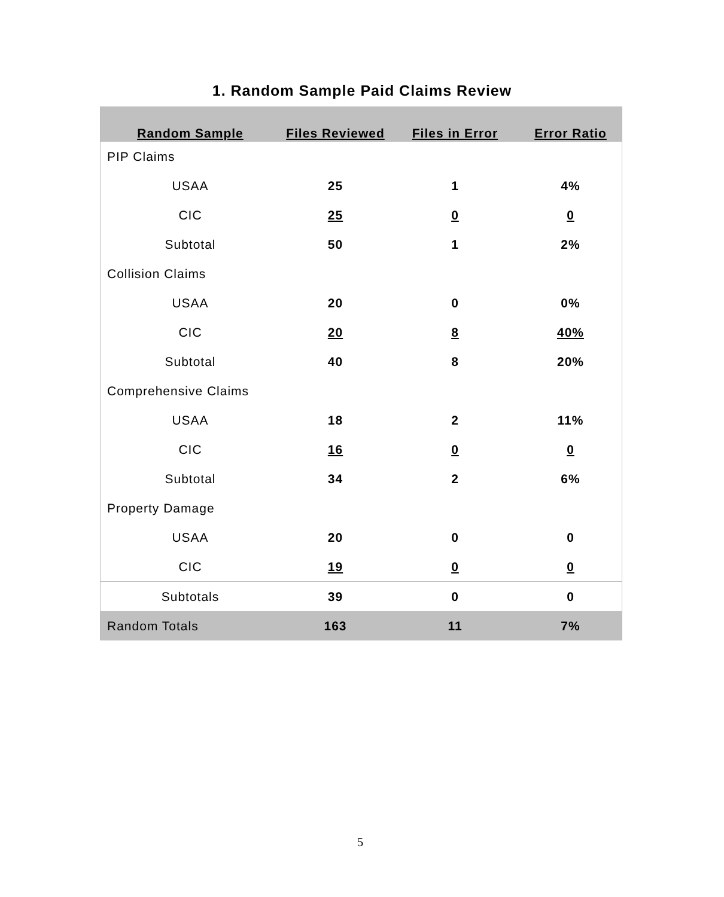1. Random Sample Paid Claims Review
| Random Sample | Files Reviewed | Files in Error | Error Ratio |
| --- | --- | --- | --- |
| PIP Claims | | | |
| USAA | 25 | 1 | 4% |
| CIC | 25 | 0 | 0 |
| Subtotal | 50 | 1 | 2% |
| Collision Claims | | | |
| USAA | 20 | 0 | 0% |
| CIC | 20 | 8 | 40% |
| Subtotal | 40 | 8 | 20% |
| Comprehensive Claims | | | |
| USAA | 18 | 2 | 11% |
| CIC | 16 | 0 | 0 |
| Subtotal | 34 | 2 | 6% |
| Property Damage | | | |
| USAA | 20 | 0 | 0 |
| CIC | 19 | 0 | 0 |
| Subtotals | 39 | 0 | 0 |
| Random Totals | 163 | 11 | 7% |
5